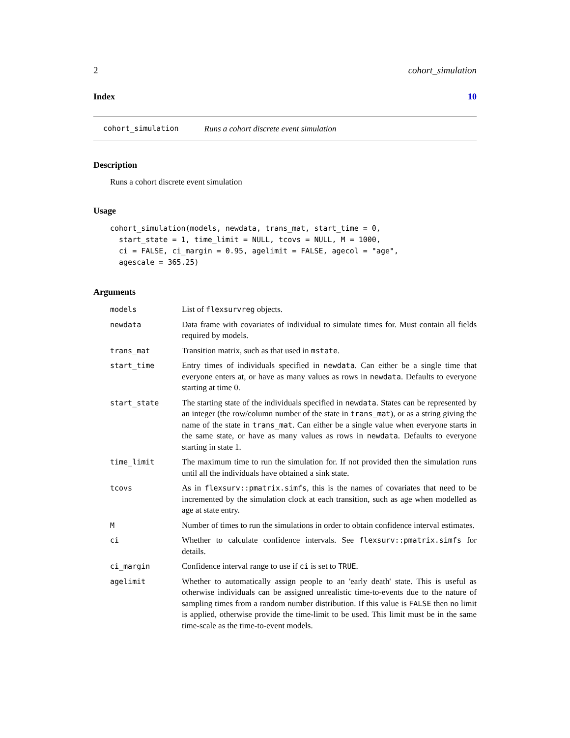2 cohort_simulation
Index 10
cohort_simulation Runs a cohort discrete event simulation
Description
Runs a cohort discrete event simulation
Usage
cohort_simulation(models, newdata, trans_mat, start_time = 0,
  start_state = 1, time_limit = NULL, tcovs = NULL, M = 1000,
  ci = FALSE, ci_margin = 0.95, agelimit = FALSE, agecol = "age",
  agescale = 365.25)
Arguments
| models | List of flexsurvreg objects. |
| newdata | Data frame with covariates of individual to simulate times for. Must contain all fields required by models. |
| trans_mat | Transition matrix, such as that used in mstate . |
| start_time | Entry times of individuals specified in newdata . Can either be a single time that everyone enters at, or have as many values as rows in newdata . Defaults to everyone starting at time 0. |
| start_state | The starting state of the individuals specified in newdata . States can be represented by an integer (the row/column number of the state in trans_mat ), or as a string giving the name of the state in trans_mat . Can either be a single value when everyone starts in the same state, or have as many values as rows in newdata . Defaults to everyone starting in state 1. |
| time_limit | The maximum time to run the simulation for. If not provided then the simulation runs until all the individuals have obtained a sink state. |
| tcovs | As in flexsurv::pmatrix.simfs , this is the names of covariates that need to be incremented by the simulation clock at each transition, such as age when modelled as age at state entry. |
| M | Number of times to run the simulations in order to obtain confidence interval estimates. |
| ci | Whether to calculate confidence intervals. See flexsurv::pmatrix.simfs for details. |
| ci_margin | Confidence interval range to use if ci is set to TRUE . |
| agelimit | Whether to automatically assign people to an 'early death' state. This is useful as otherwise individuals can be assigned unrealistic time-to-events due to the nature of sampling times from a random number distribution. If this value is FALSE then no limit is applied, otherwise provide the time-limit to be used. This limit must be in the same time-scale as the time-to-event models. |